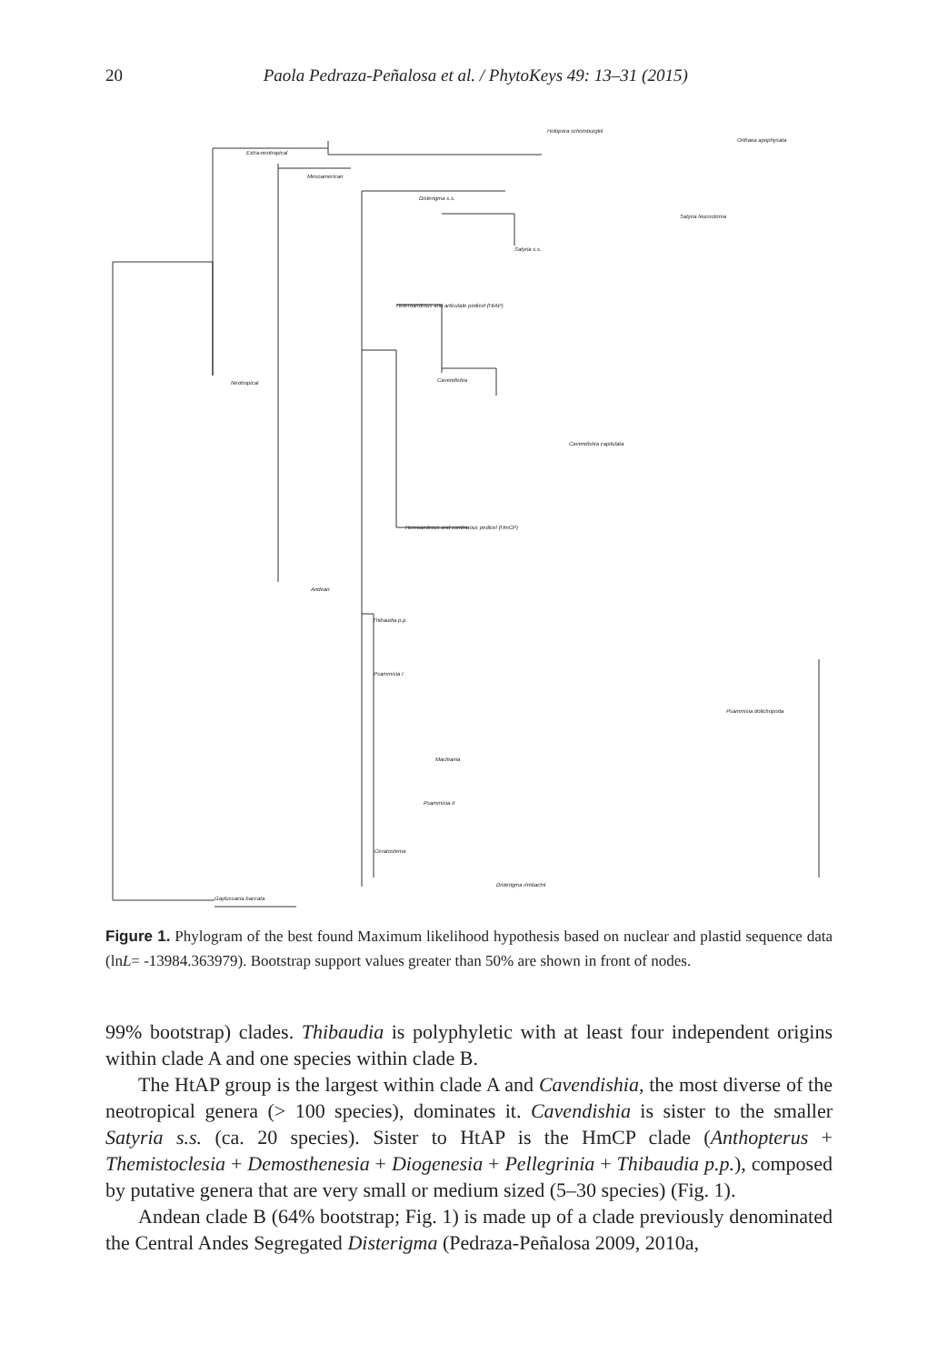20 Paola Pedraza-Peñalosa et al. / PhytoKeys 49: 13–31 (2015)
Extra-neotropical
Mesoamerican
Disterigma s.s.
Satyria s.s.
Neotropical
Heteroandrous and articulate pedicel (HtAP)
Cavendishia
Homoandrous and continuous pedicel (HmCP)
Andean
Thibaudia p.p.
Psammisia I
Macleania
Psammisia II
Ceratostema
Gaylussacia baccata
Holopora schomburgkii
Orthaea apophysata
Satyria leucostoma
Cavendishia capitulata
Psammisia dolichopoda
Disterigma rimbachii
Figure 1. Phylogram of the best found Maximum likelihood hypothesis based on nuclear and plastid sequence data (lnL= -13984.363979). Bootstrap support values greater than 50% are shown in front of nodes.
99% bootstrap) clades. Thibaudia is polyphyletic with at least four independent origins within clade A and one species within clade B.
The HtAP group is the largest within clade A and Cavendishia, the most diverse of the neotropical genera (> 100 species), dominates it. Cavendishia is sister to the smaller Satyria s.s. (ca. 20 species). Sister to HtAP is the HmCP clade (Anthopterus + Themistoclesia + Demosthenesia + Diogenesia + Pellegrinia + Thibaudia p.p.), composed by putative genera that are very small or medium sized (5–30 species) (Fig. 1).
Andean clade B (64% bootstrap; Fig. 1) is made up of a clade previously denominated the Central Andes Segregated Disterigma (Pedraza-Peñalosa 2009, 2010a,